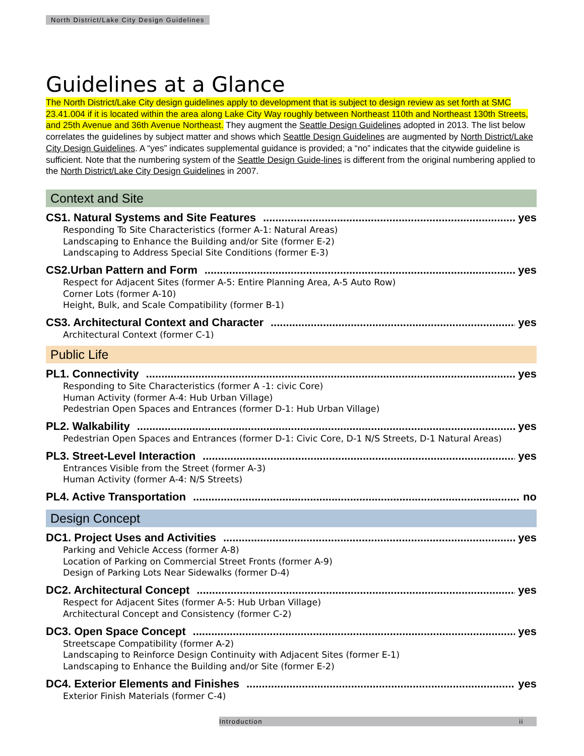North District/Lake City Design Guidelines
Guidelines at a Glance
The North District/Lake City design guidelines apply to development that is subject to design review as set forth at SMC 23.41.004 if it is located within the area along Lake City Way roughly between Northeast 110th and Northeast 130th Streets, and 25th Avenue and 36th Avenue Northeast. They augment the Seattle Design Guidelines adopted in 2013. The list below correlates the guidelines by subject matter and shows which Seattle Design Guidelines are augmented by North District/Lake City Design Guidelines. A “yes” indicates supplemental guidance is provided; a “no” indicates that the citywide guideline is sufficient. Note that the numbering system of the Seattle Design Guide-lines is different from the original numbering applied to the North District/Lake City Design Guidelines in 2007.
Context and Site
CS1. Natural Systems and Site Features yes
Responding To Site Characteristics (former A-1: Natural Areas)
Landscaping to Enhance the Building and/or Site (former E-2)
Landscaping to Address Special Site Conditions (former E-3)
CS2.Urban Pattern and Form yes
Respect for Adjacent Sites (former A-5: Entire Planning Area, A-5 Auto Row)
Corner Lots (former A-10)
Height, Bulk, and Scale Compatibility (former B-1)
CS3. Architectural Context and Character yes
Architectural Context (former C-1)
Public Life
PL1. Connectivity yes
Responding to Site Characteristics (former A -1: civic Core)
Human Activity (former A-4: Hub Urban Village)
Pedestrian Open Spaces and Entrances (former D-1: Hub Urban Village)
PL2. Walkability yes
Pedestrian Open Spaces and Entrances (former D-1: Civic Core, D-1 N/S Streets, D-1 Natural Areas)
PL3. Street-Level Interaction yes
Entrances Visible from the Street (former A-3)
Human Activity (former A-4: N/S Streets)
PL4. Active Transportation no
Design Concept
DC1. Project Uses and Activities yes
Parking and Vehicle Access (former A-8)
Location of Parking on Commercial Street Fronts (former A-9)
Design of Parking Lots Near Sidewalks (former D-4)
DC2. Architectural Concept yes
Respect for Adjacent Sites (former A-5: Hub Urban Village)
Architectural Concept and Consistency (former C-2)
DC3. Open Space Concept yes
Streetscape Compatibility (former A-2)
Landscaping to Reinforce Design Continuity with Adjacent Sites (former E-1)
Landscaping to Enhance the Building and/or Site (former E-2)
DC4. Exterior Elements and Finishes yes
Exterior Finish Materials (former C-4)
Introduction ii